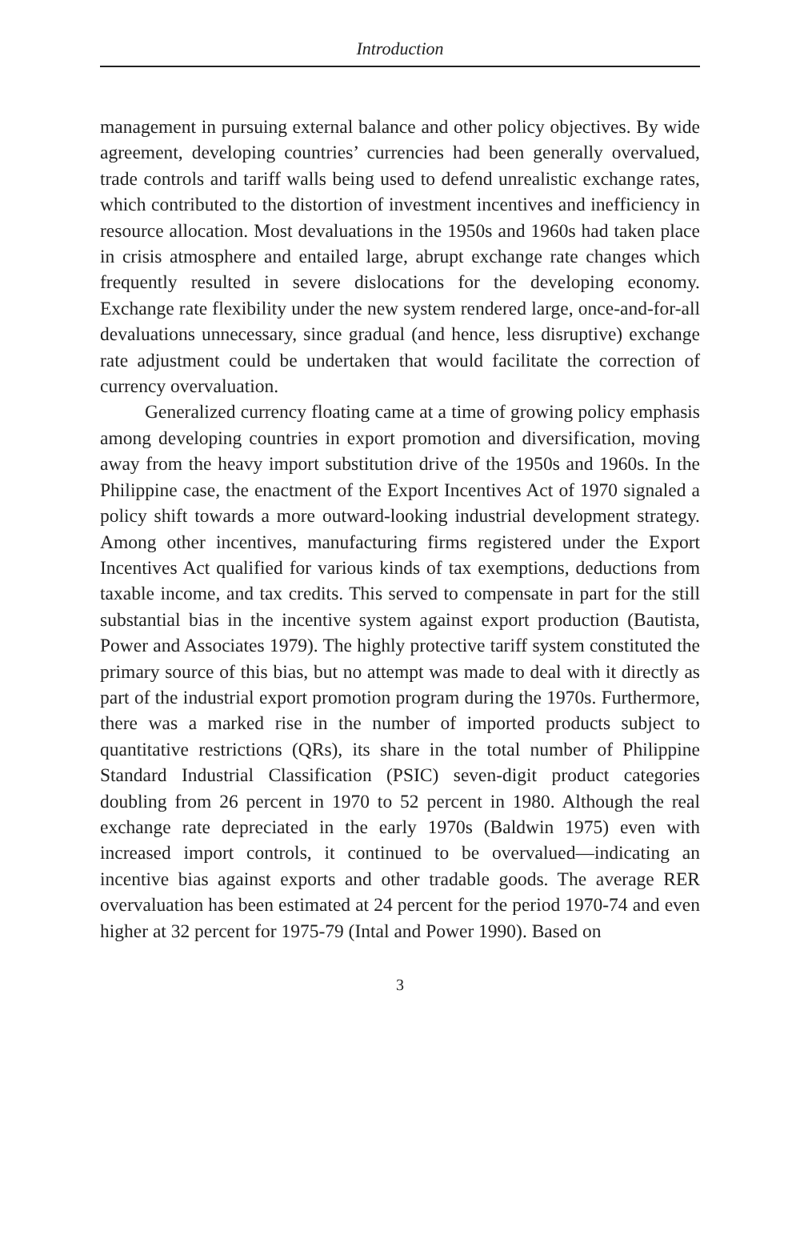Introduction
management in pursuing external balance and other policy objectives. By wide agreement, developing countries’ currencies had been generally overvalued, trade controls and tariff walls being used to defend unrealistic exchange rates, which contributed to the distortion of investment incentives and inefficiency in resource allocation. Most devaluations in the 1950s and 1960s had taken place in crisis atmosphere and entailed large, abrupt exchange rate changes which frequently resulted in severe dislocations for the developing economy. Exchange rate flexibility under the new system rendered large, once-and-for-all devaluations unnecessary, since gradual (and hence, less disruptive) exchange rate adjustment could be undertaken that would facilitate the correction of currency overvaluation.
Generalized currency floating came at a time of growing policy emphasis among developing countries in export promotion and diversification, moving away from the heavy import substitution drive of the 1950s and 1960s. In the Philippine case, the enactment of the Export Incentives Act of 1970 signaled a policy shift towards a more outward-looking industrial development strategy. Among other incentives, manufacturing firms registered under the Export Incentives Act qualified for various kinds of tax exemptions, deductions from taxable income, and tax credits. This served to compensate in part for the still substantial bias in the incentive system against export production (Bautista, Power and Associates 1979). The highly protective tariff system constituted the primary source of this bias, but no attempt was made to deal with it directly as part of the industrial export promotion program during the 1970s. Furthermore, there was a marked rise in the number of imported products subject to quantitative restrictions (QRs), its share in the total number of Philippine Standard Industrial Classification (PSIC) seven-digit product categories doubling from 26 percent in 1970 to 52 percent in 1980. Although the real exchange rate depreciated in the early 1970s (Baldwin 1975) even with increased import controls, it continued to be overvalued—indicating an incentive bias against exports and other tradable goods. The average RER overvaluation has been estimated at 24 percent for the period 1970-74 and even higher at 32 percent for 1975-79 (Intal and Power 1990). Based on
3